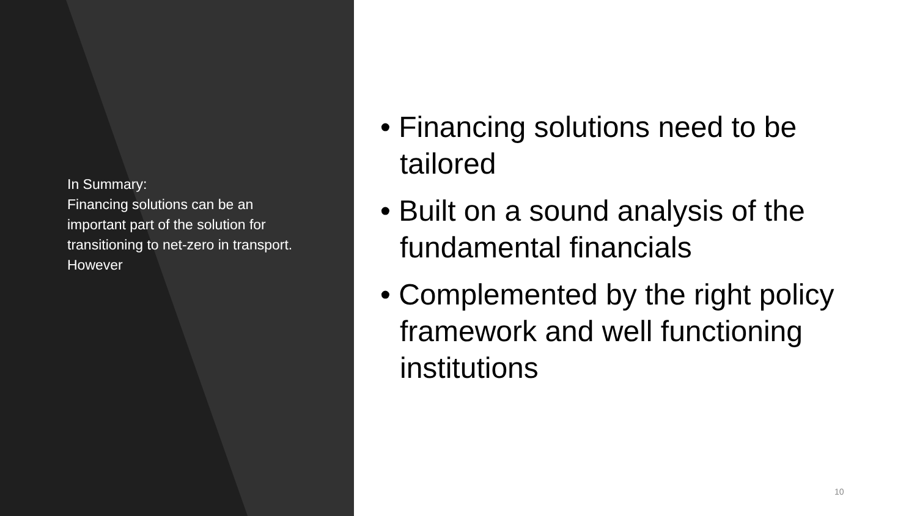In Summary:
Financing solutions can be an important part of the solution for transitioning to net-zero in transport. However
• Financing solutions need to be tailored
• Built on a sound analysis of the fundamental financials
• Complemented by the right policy framework and well functioning institutions
10